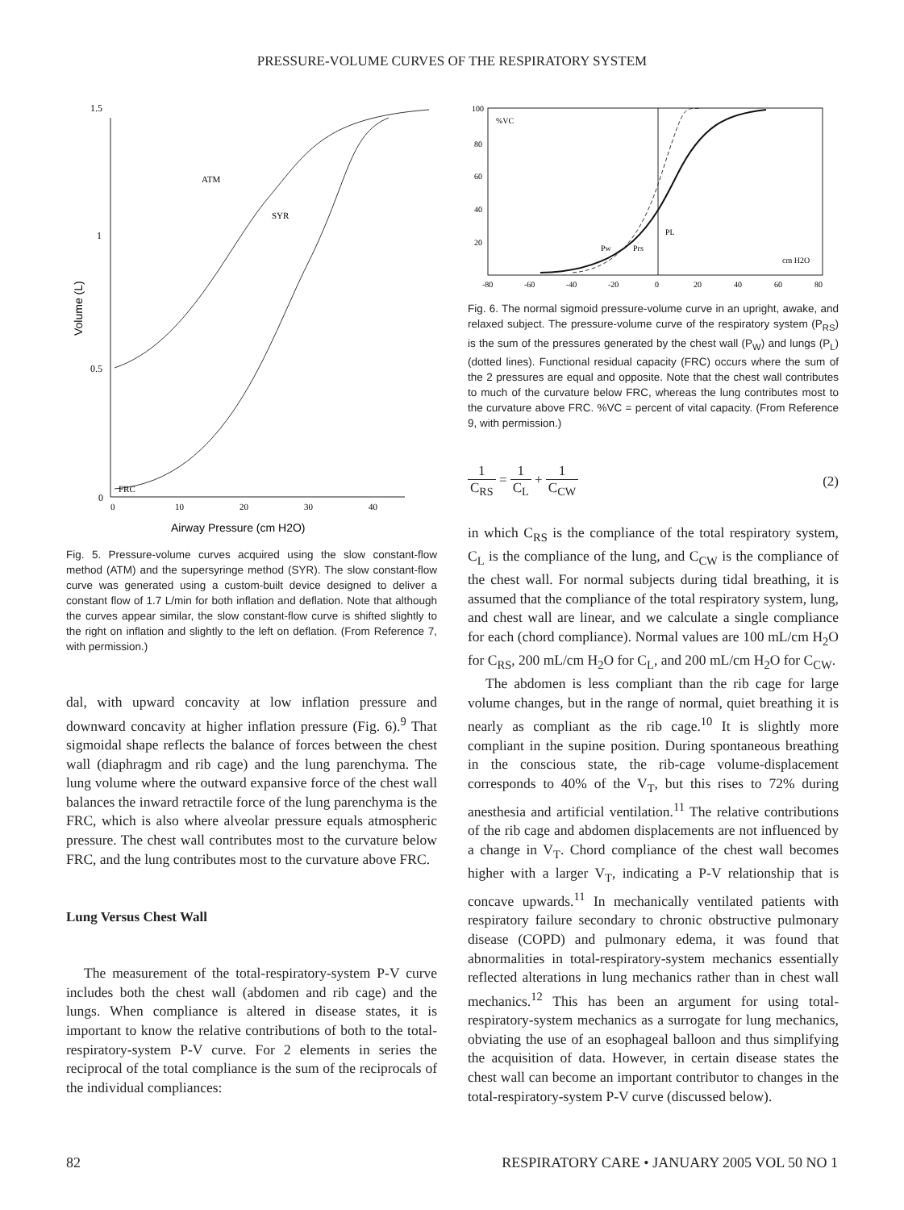PRESSURE-VOLUME CURVES OF THE RESPIRATORY SYSTEM
1.5
1
0.5
0
ATM
SYR
FRC
0
10
20
30
40
Airway Pressure (cm H2O)
Volume (L)
Fig. 5. Pressure-volume curves acquired using the slow constant-flow method (ATM) and the supersyringe method (SYR). The slow constant-flow curve was generated using a custom-built device designed to deliver a constant flow of 1.7 L/min for both inflation and deflation. Note that although the curves appear similar, the slow constant-flow curve is shifted slightly to the right on inflation and slightly to the left on deflation. (From Reference 7, with permission.)
dal, with upward concavity at low inflation pressure and downward concavity at higher inflation pressure (Fig. 6).<sup>9</sup> That sigmoidal shape reflects the balance of forces between the chest wall (diaphragm and rib cage) and the lung parenchyma. The lung volume where the outward expansive force of the chest wall balances the inward retractile force of the lung parenchyma is the FRC, which is also where alveolar pressure equals atmospheric pressure. The chest wall contributes most to the curvature below FRC, and the lung contributes most to the curvature above FRC.
Lung Versus Chest Wall
The measurement of the total-respiratory-system P-V curve includes both the chest wall (abdomen and rib cage) and the lungs. When compliance is altered in disease states, it is important to know the relative contributions of both to the total-respiratory-system P-V curve. For 2 elements in series the reciprocal of the total compliance is the sum of the reciprocals of the individual compliances:
100
80
60
40
20
%VC
PL
Pw
Prs
cm H2O
-80
-60
-40
-20
0
20
40
60
80
Fig. 6. The normal sigmoid pressure-volume curve in an upright, awake, and relaxed subject. The pressure-volume curve of the respiratory system (P<sub>RS</sub>) is the sum of the pressures generated by the chest wall (P<sub>W</sub>) and lungs (P<sub>L</sub>) (dotted lines). Functional residual capacity (FRC) occurs where the sum of the 2 pressures are equal and opposite. Note that the chest wall contributes to much of the curvature below FRC, whereas the lung contributes most to the curvature above FRC. %VC = percent of vital capacity. (From Reference 9, with permission.)
1 C<sub>RS</sub> = 1 C<sub>L</sub> + 1 C<sub>CW</sub> (2)
in which C<sub>RS</sub> is the compliance of the total respiratory system, C<sub>L</sub> is the compliance of the lung, and C<sub>CW</sub> is the compliance of the chest wall. For normal subjects during tidal breathing, it is assumed that the compliance of the total respiratory system, lung, and chest wall are linear, and we calculate a single compliance for each (chord compliance). Normal values are 100 mL/cm H<sub>2</sub>O for C<sub>RS</sub>, 200 mL/cm H<sub>2</sub>O for C<sub>L</sub>, and 200 mL/cm H<sub>2</sub>O for C<sub>CW</sub>.
The abdomen is less compliant than the rib cage for large volume changes, but in the range of normal, quiet breathing it is nearly as compliant as the rib cage.<sup>10</sup> It is slightly more compliant in the supine position. During spontaneous breathing in the conscious state, the rib-cage volume-displacement corresponds to 40% of the V<sub>T</sub>, but this rises to 72% during anesthesia and artificial ventilation.<sup>11</sup> The relative contributions of the rib cage and abdomen displacements are not influenced by a change in V<sub>T</sub>. Chord compliance of the chest wall becomes higher with a larger V<sub>T</sub>, indicating a P-V relationship that is concave upwards.<sup>11</sup> In mechanically ventilated patients with respiratory failure secondary to chronic obstructive pulmonary disease (COPD) and pulmonary edema, it was found that abnormalities in total-respiratory-system mechanics essentially reflected alterations in lung mechanics rather than in chest wall mechanics.<sup>12</sup> This has been an argument for using total-respiratory-system mechanics as a surrogate for lung mechanics, obviating the use of an esophageal balloon and thus simplifying the acquisition of data. However, in certain disease states the chest wall can become an important contributor to changes in the total-respiratory-system P-V curve (discussed below).
82 RESPIRATORY CARE • JANUARY 2005 VOL 50 NO 1